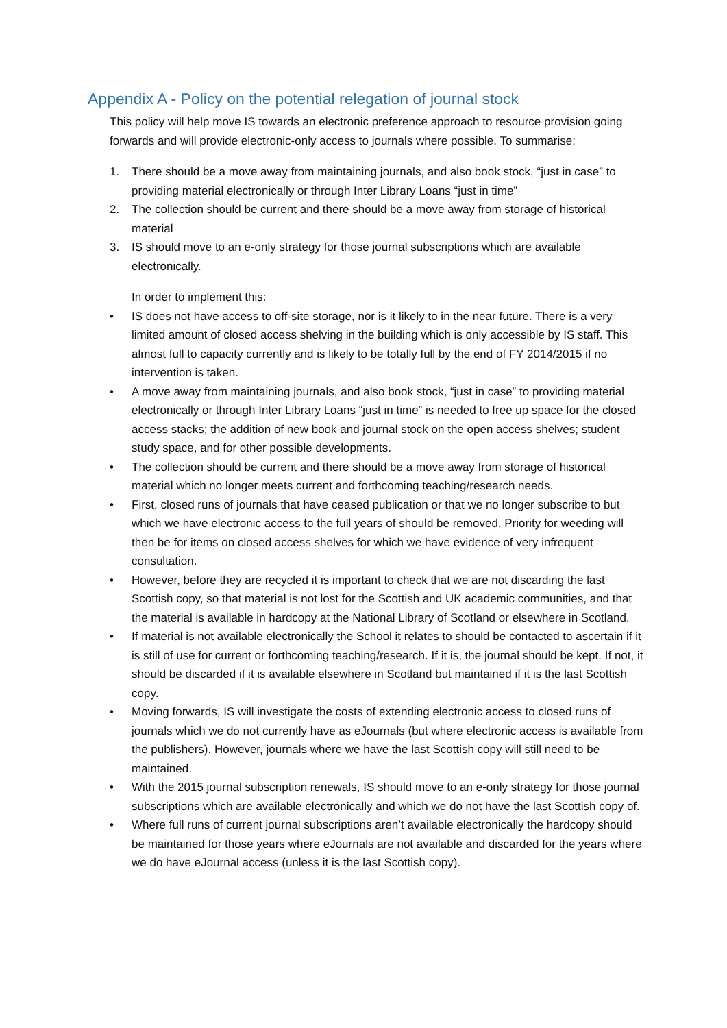Appendix A - Policy on the potential relegation of journal stock
This policy will help move IS towards an electronic preference approach to resource provision going forwards and will provide electronic-only access to journals where possible. To summarise:
1. There should be a move away from maintaining journals, and also book stock, “just in case” to providing material electronically or through Inter Library Loans “just in time”
2. The collection should be current and there should be a move away from storage of historical material
3. IS should move to an e-only strategy for those journal subscriptions which are available electronically.
In order to implement this:
• IS does not have access to off-site storage, nor is it likely to in the near future. There is a very limited amount of closed access shelving in the building which is only accessible by IS staff. This almost full to capacity currently and is likely to be totally full by the end of FY 2014/2015 if no intervention is taken.
• A move away from maintaining journals, and also book stock, “just in case” to providing material electronically or through Inter Library Loans “just in time” is needed to free up space for the closed access stacks; the addition of new book and journal stock on the open access shelves; student study space, and for other possible developments.
• The collection should be current and there should be a move away from storage of historical material which no longer meets current and forthcoming teaching/research needs.
• First, closed runs of journals that have ceased publication or that we no longer subscribe to but which we have electronic access to the full years of should be removed. Priority for weeding will then be for items on closed access shelves for which we have evidence of very infrequent consultation.
• However, before they are recycled it is important to check that we are not discarding the last Scottish copy, so that material is not lost for the Scottish and UK academic communities, and that the material is available in hardcopy at the National Library of Scotland or elsewhere in Scotland.
• If material is not available electronically the School it relates to should be contacted to ascertain if it is still of use for current or forthcoming teaching/research. If it is, the journal should be kept. If not, it should be discarded if it is available elsewhere in Scotland but maintained if it is the last Scottish copy.
• Moving forwards, IS will investigate the costs of extending electronic access to closed runs of journals which we do not currently have as eJournals (but where electronic access is available from the publishers). However, journals where we have the last Scottish copy will still need to be maintained.
• With the 2015 journal subscription renewals, IS should move to an e-only strategy for those journal subscriptions which are available electronically and which we do not have the last Scottish copy of.
• Where full runs of current journal subscriptions aren’t available electronically the hardcopy should be maintained for those years where eJournals are not available and discarded for the years where we do have eJournal access (unless it is the last Scottish copy).